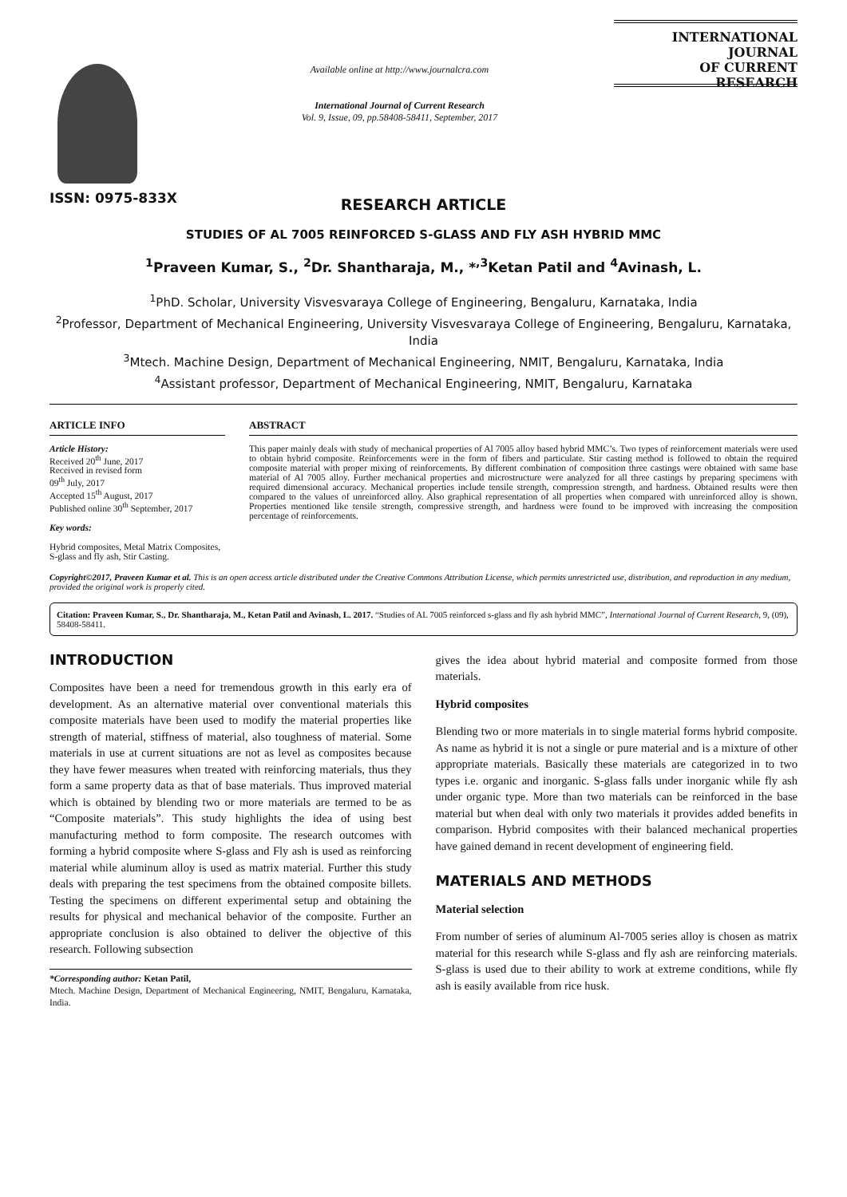ISSN: 0975-833X
Available online at http://www.journalcra.com
International Journal of Current Research
Vol. 9, Issue, 09, pp.58408-58411, September, 2017
INTERNATIONAL JOURNAL
OF CURRENT RESEARCH
RESEARCH ARTICLE
STUDIES OF AL 7005 REINFORCED S-GLASS AND FLY ASH HYBRID MMC
<sup>1</sup> Praveen Kumar, S., <sup>2</sup>Dr. Shantharaja, M., *<sup>,3</sup>Ketan Patil and <sup>4</sup>Avinash, L.
<sup>1</sup> PhD. Scholar, University Visvesvaraya College of Engineering, Bengaluru, Karnataka, India
<sup>2</sup> Professor, Department of Mechanical Engineering, University Visvesvaraya College of Engineering, Bengaluru, Karnataka, India
<sup>3</sup> Mtech. Machine Design, Department of Mechanical Engineering, NMIT, Bengaluru, Karnataka, India
<sup>4</sup> Assistant professor, Department of Mechanical Engineering, NMIT, Bengaluru, Karnataka
ARTICLE INFO
Article History:
Received 20<sup>th</sup> June, 2017
Received in revised form
09<sup>th</sup> July, 2017
Accepted 15<sup>th</sup> August, 2017
Published online 30<sup>th</sup> September, 2017
Key words:
Hybrid composites, Metal Matrix Composites, S-glass and fly ash, Stir Casting.
ABSTRACT
This paper mainly deals with study of mechanical properties of Al 7005 alloy based hybrid MMC’s. Two types of reinforcement materials were used to obtain hybrid composite. Reinforcements were in the form of fibers and particulate. Stir casting method is followed to obtain the required composite material with proper mixing of reinforcements. By different combination of composition three castings were obtained with same base material of Al 7005 alloy. Further mechanical properties and microstructure were analyzed for all three castings by preparing specimens with required dimensional accuracy. Mechanical properties include tensile strength, compression strength, and hardness. Obtained results were then compared to the values of unreinforced alloy. Also graphical representation of all properties when compared with unreinforced alloy is shown. Properties mentioned like tensile strength, compressive strength, and hardness were found to be improved with increasing the composition percentage of reinforcements.
Copyright©2017, Praveen Kumar et al. This is an open access article distributed under the Creative Commons Attribution License, which permits unrestricted use, distribution, and reproduction in any medium, provided the original work is properly cited.
Citation: Praveen Kumar, S., Dr. Shantharaja, M., Ketan Patil and Avinash, L. 2017. “Studies of AL 7005 reinforced s-glass and fly ash hybrid MMC”, International Journal of Current Research, 9, (09), 58408-58411.
INTRODUCTION
Composites have been a need for tremendous growth in this early era of development. As an alternative material over conventional materials this composite materials have been used to modify the material properties like strength of material, stiffness of material, also toughness of material. Some materials in use at current situations are not as level as composites because they have fewer measures when treated with reinforcing materials, thus they form a same property data as that of base materials. Thus improved material which is obtained by blending two or more materials are termed to be as “Composite materials”. This study highlights the idea of using best manufacturing method to form composite. The research outcomes with forming a hybrid composite where S-glass and Fly ash is used as reinforcing material while aluminum alloy is used as matrix material. Further this study deals with preparing the test specimens from the obtained composite billets. Testing the specimens on different experimental setup and obtaining the results for physical and mechanical behavior of the composite. Further an appropriate conclusion is also obtained to deliver the objective of this research. Following subsection
*Corresponding author: Ketan Patil,
Mtech. Machine Design, Department of Mechanical Engineering, NMIT, Bengaluru, Karnataka, India.
gives the idea about hybrid material and composite formed from those materials.
Hybrid composites
Blending two or more materials in to single material forms hybrid composite. As name as hybrid it is not a single or pure material and is a mixture of other appropriate materials. Basically these materials are categorized in to two types i.e. organic and inorganic. S-glass falls under inorganic while fly ash under organic type. More than two materials can be reinforced in the base material but when deal with only two materials it provides added benefits in comparison. Hybrid composites with their balanced mechanical properties have gained demand in recent development of engineering field.
MATERIALS AND METHODS
Material selection
From number of series of aluminum Al-7005 series alloy is chosen as matrix material for this research while S-glass and fly ash are reinforcing materials. S-glass is used due to their ability to work at extreme conditions, while fly ash is easily available from rice husk.